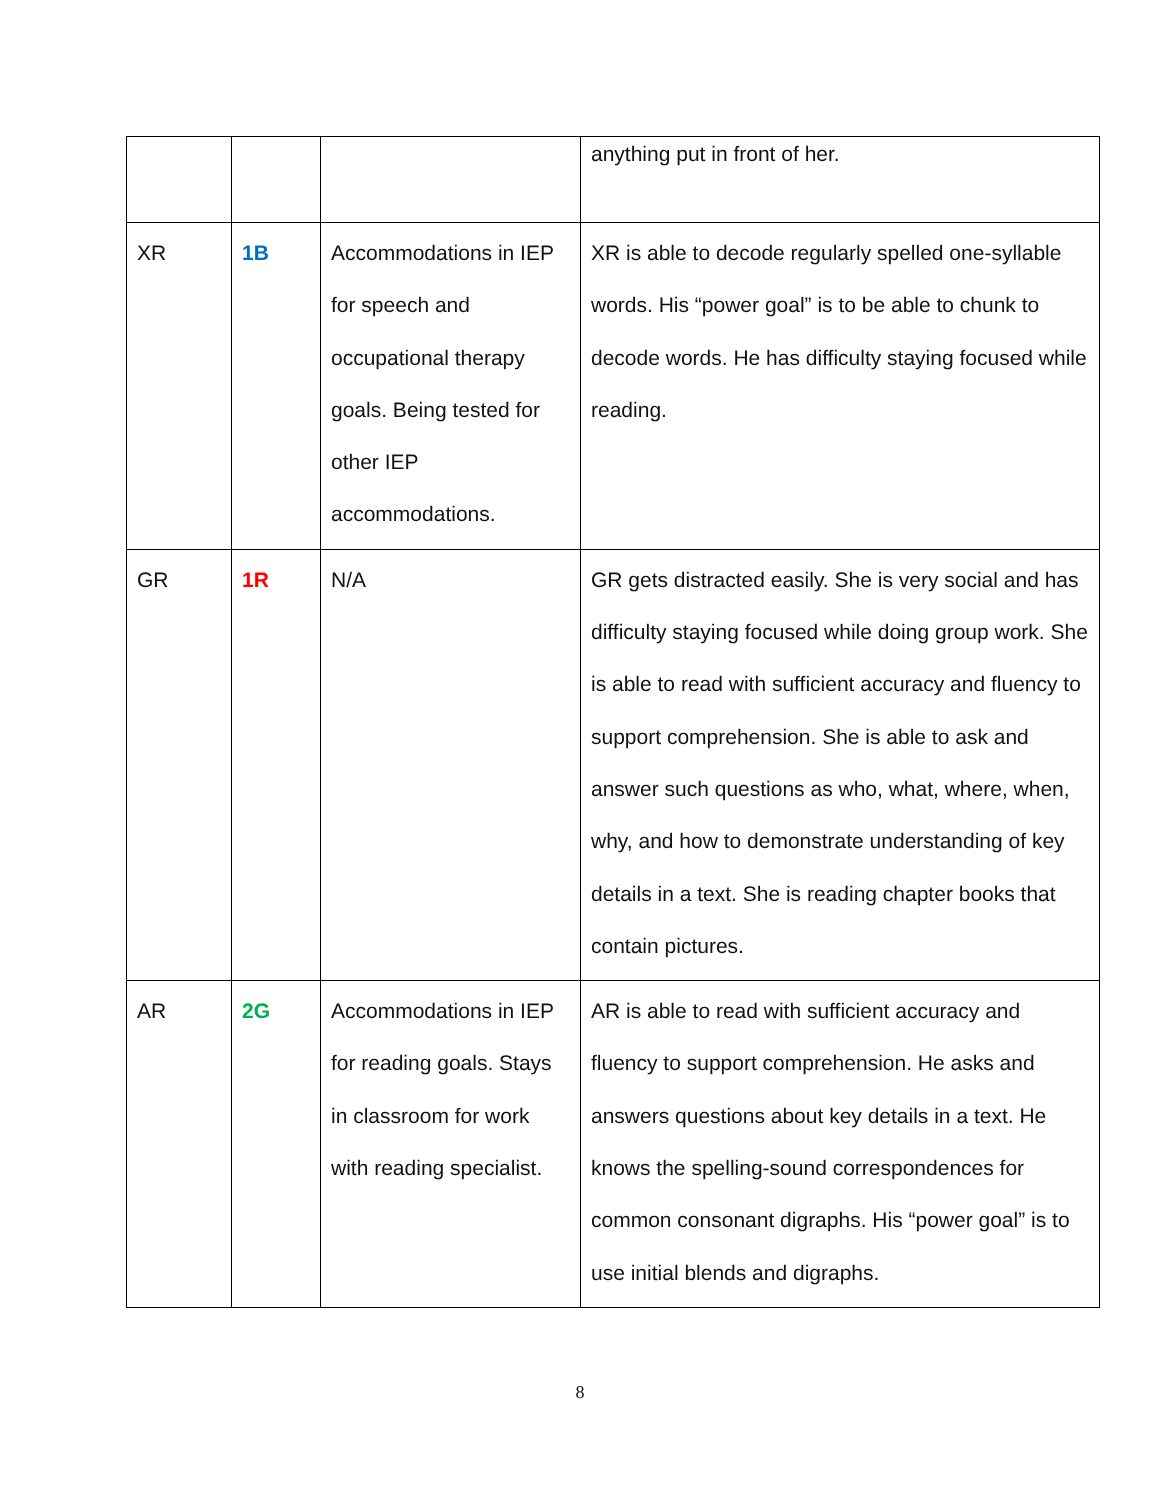| | | | anything put in front of her. |
| XR | 1B | Accommodations in IEP for speech and occupational therapy goals. Being tested for other IEP accommodations. | XR is able to decode regularly spelled one-syllable words. His “power goal” is to be able to chunk to decode words. He has difficulty staying focused while reading. |
| GR | 1R | N/A | GR gets distracted easily. She is very social and has difficulty staying focused while doing group work. She is able to read with sufficient accuracy and fluency to support comprehension. She is able to ask and answer such questions as who, what, where, when, why, and how to demonstrate understanding of key details in a text. She is reading chapter books that contain pictures. |
| AR | 2G | Accommodations in IEP for reading goals. Stays in classroom for work with reading specialist. | AR is able to read with sufficient accuracy and fluency to support comprehension. He asks and answers questions about key details in a text. He knows the spelling-sound correspondences for common consonant digraphs. His “power goal” is to use initial blends and digraphs. |
8